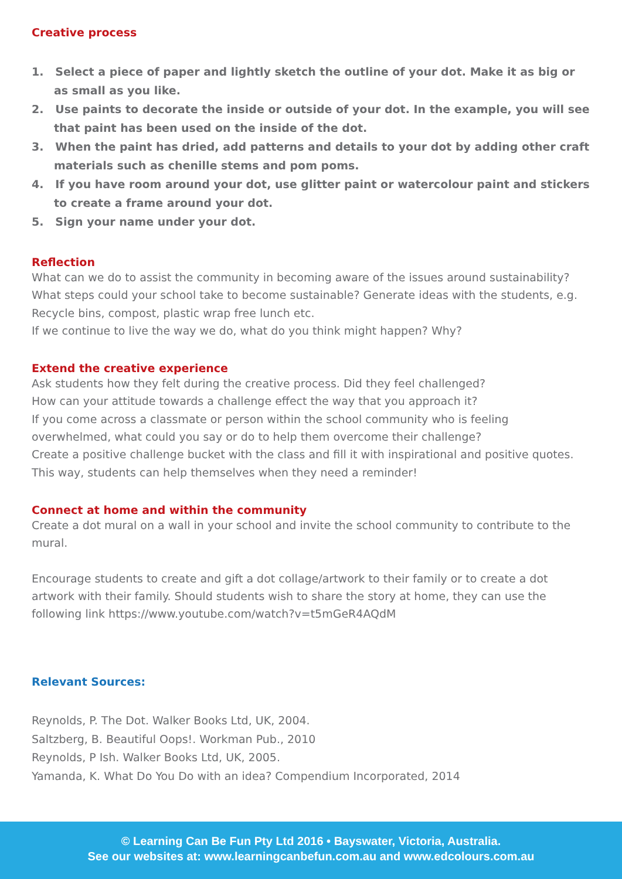Creative process
1. Select a piece of paper and lightly sketch the outline of your dot. Make it as big or as small as you like.
2. Use paints to decorate the inside or outside of your dot. In the example, you will see that paint has been used on the inside of the dot.
3. When the paint has dried, add patterns and details to your dot by adding other craft materials such as chenille stems and pom poms.
4. If you have room around your dot, use glitter paint or watercolour paint and stickers to create a frame around your dot.
5. Sign your name under your dot.
Reflection
What can we do to assist the community in becoming aware of the issues around sustainability?
What steps could your school take to become sustainable? Generate ideas with the students, e.g. Recycle bins, compost, plastic wrap free lunch etc.
If we continue to live the way we do, what do you think might happen? Why?
Extend the creative experience
Ask students how they felt during the creative process. Did they feel challenged?
How can your attitude towards a challenge effect the way that you approach it?
If you come across a classmate or person within the school community who is feeling overwhelmed, what could you say or do to help them overcome their challenge?
Create a positive challenge bucket with the class and fill it with inspirational and positive quotes. This way, students can help themselves when they need a reminder!
Connect at home and within the community
Create a dot mural on a wall in your school and invite the school community to contribute to the mural.
Encourage students to create and gift a dot collage/artwork to their family or to create a dot artwork with their family. Should students wish to share the story at home, they can use the following link https://www.youtube.com/watch?v=t5mGeR4AQdM
Relevant Sources:
Reynolds, P. The Dot. Walker Books Ltd, UK, 2004.
Saltzberg, B. Beautiful Oops!. Workman Pub., 2010
Reynolds, P Ish. Walker Books Ltd, UK, 2005.
Yamanda, K. What Do You Do with an idea? Compendium Incorporated, 2014
© Learning Can Be Fun Pty Ltd 2016 • Bayswater, Victoria, Australia.
See our websites at: www.learningcanbefun.com.au and www.edcolours.com.au